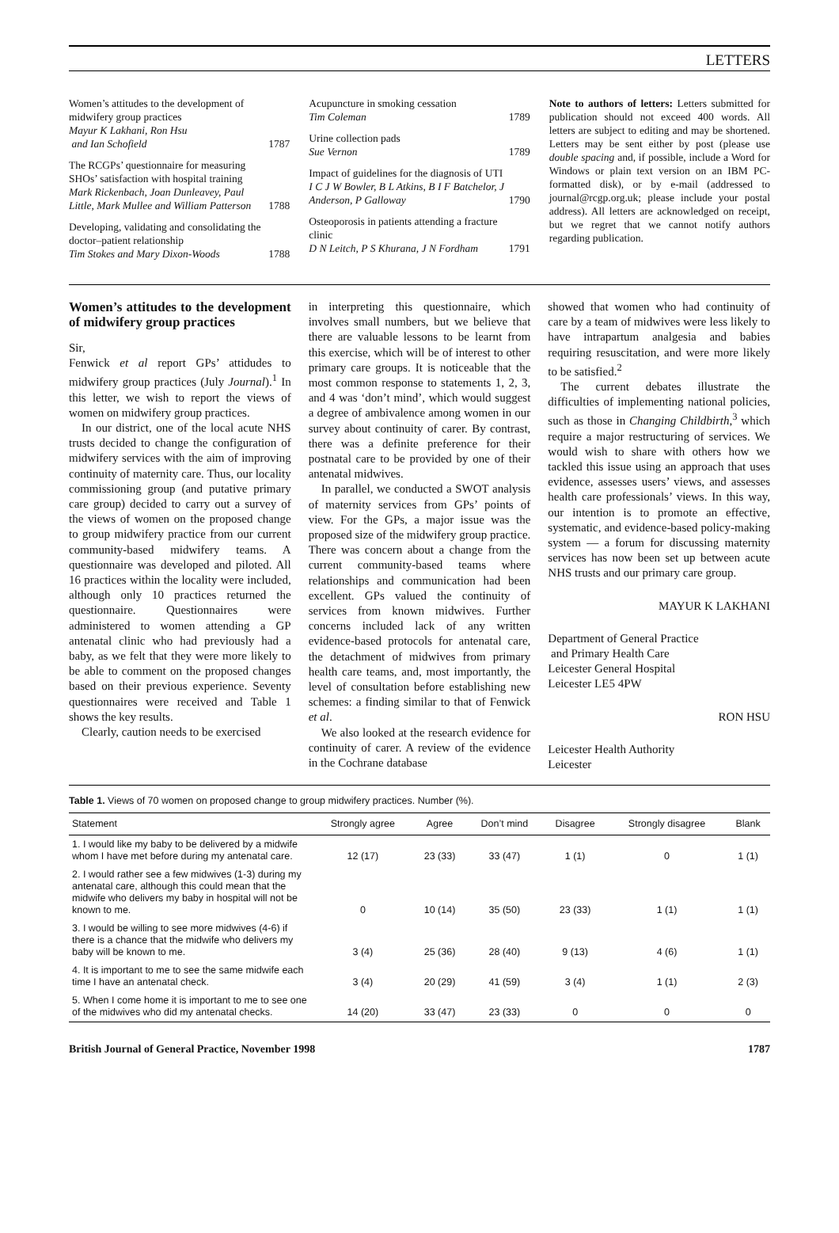LETTERS
Women’s attitudes to the development of midwifery group practices
Mayur K Lakhani, Ron Hsu
and Ian Schofield 1787
The RCGPs’ questionnaire for measuring SHOs’ satisfaction with hospital training
Mark Rickenbach, Joan Dunleavey, Paul Little, Mark Mullee and William Patterson 1788
Developing, validating and consolidating the doctor–patient relationship
Tim Stokes and Mary Dixon-Woods 1788
Acupuncture in smoking cessation
Tim Coleman 1789
Urine collection pads
Sue Vernon 1789
Impact of guidelines for the diagnosis of UTI
I C J W Bowler, B L Atkins, B I F Batchelor, J Anderson, P Galloway 1790
Osteoporosis in patients attending a fracture clinic
D N Leitch, P S Khurana, J N Fordham 1791
Note to authors of letters: Letters submitted for publication should not exceed 400 words. All letters are subject to editing and may be shortened. Letters may be sent either by post (please use double spacing and, if possible, include a Word for Windows or plain text version on an IBM PC-formatted disk), or by e-mail (addressed to journal@rcgp.org.uk; please include your postal address). All letters are acknowledged on receipt, but we regret that we cannot notify authors regarding publication.
Women’s attitudes to the development of midwifery group practices
Sir,
Fenwick et al report GPs’ attidudes to midwifery group practices (July Journal).<sup>1</sup> In this letter, we wish to report the views of women on midwifery group practices.
In our district, one of the local acute NHS trusts decided to change the configuration of midwifery services with the aim of improving continuity of maternity care. Thus, our locality commissioning group (and putative primary care group) decided to carry out a survey of the views of women on the proposed change to group midwifery practice from our current community-based midwifery teams. A questionnaire was developed and piloted. All 16 practices within the locality were included, although only 10 practices returned the questionnaire. Questionnaires were administered to women attending a GP antenatal clinic who had previously had a baby, as we felt that they were more likely to be able to comment on the proposed changes based on their previous experience. Seventy questionnaires were received and Table 1 shows the key results.
Clearly, caution needs to be exercised
in interpreting this questionnaire, which involves small numbers, but we believe that there are valuable lessons to be learnt from this exercise, which will be of interest to other primary care groups. It is noticeable that the most common response to statements 1, 2, 3, and 4 was ‘don’t mind’, which would suggest a degree of ambivalence among women in our survey about continuity of carer. By contrast, there was a definite preference for their postnatal care to be provided by one of their antenatal midwives.
In parallel, we conducted a SWOT analysis of maternity services from GPs’ points of view. For the GPs, a major issue was the proposed size of the midwifery group practice. There was concern about a change from the current community-based teams where relationships and communication had been excellent. GPs valued the continuity of services from known midwives. Further concerns included lack of any written evidence-based protocols for antenatal care, the detachment of midwives from primary health care teams, and, most importantly, the level of consultation before establishing new schemes: a finding similar to that of Fenwick et al.
We also looked at the research evidence for continuity of carer. A review of the evidence in the Cochrane database
showed that women who had continuity of care by a team of midwives were less likely to have intrapartum analgesia and babies requiring resuscitation, and were more likely to be satisfied.<sup>2</sup>
The current debates illustrate the difficulties of implementing national policies, such as those in Changing Childbirth,<sup>3</sup> which require a major restructuring of services. We would wish to share with others how we tackled this issue using an approach that uses evidence, assesses users’ views, and assesses health care professionals’ views. In this way, our intention is to promote an effective, systematic, and evidence-based policy-making system — a forum for discussing maternity services has now been set up between acute NHS trusts and our primary care group.
MAYUR K LAKHANI
Department of General Practice
and Primary Health Care
Leicester General Hospital
Leicester LE5 4PW
RON HSU
Leicester Health Authority
Leicester
Table 1. Views of 70 women on proposed change to group midwifery practices. Number (%).
| Statement | Strongly agree | Agree | Don’t mind | Disagree | Strongly disagree | Blank |
| --- | --- | --- | --- | --- | --- | --- |
| 1. I would like my baby to be delivered by a midwife whom I have met before during my antenatal care. | 12 (17) | 23 (33) | 33 (47) | 1 (1) | 0 | 1 (1) |
| 2. I would rather see a few midwives (1-3) during my antenatal care, although this could mean that the midwife who delivers my baby in hospital will not be known to me. | 0 | 10 (14) | 35 (50) | 23 (33) | 1 (1) | 1 (1) |
| 3. I would be willing to see more midwives (4-6) if there is a chance that the midwife who delivers my baby will be known to me. | 3 (4) | 25 (36) | 28 (40) | 9 (13) | 4 (6) | 1 (1) |
| 4. It is important to me to see the same midwife each time I have an antenatal check. | 3 (4) | 20 (29) | 41 (59) | 3 (4) | 1 (1) | 2 (3) |
| 5. When I come home it is important to me to see one of the midwives who did my antenatal checks. | 14 (20) | 33 (47) | 23 (33) | 0 | 0 | 0 |
British Journal of General Practice, November 1998 1787